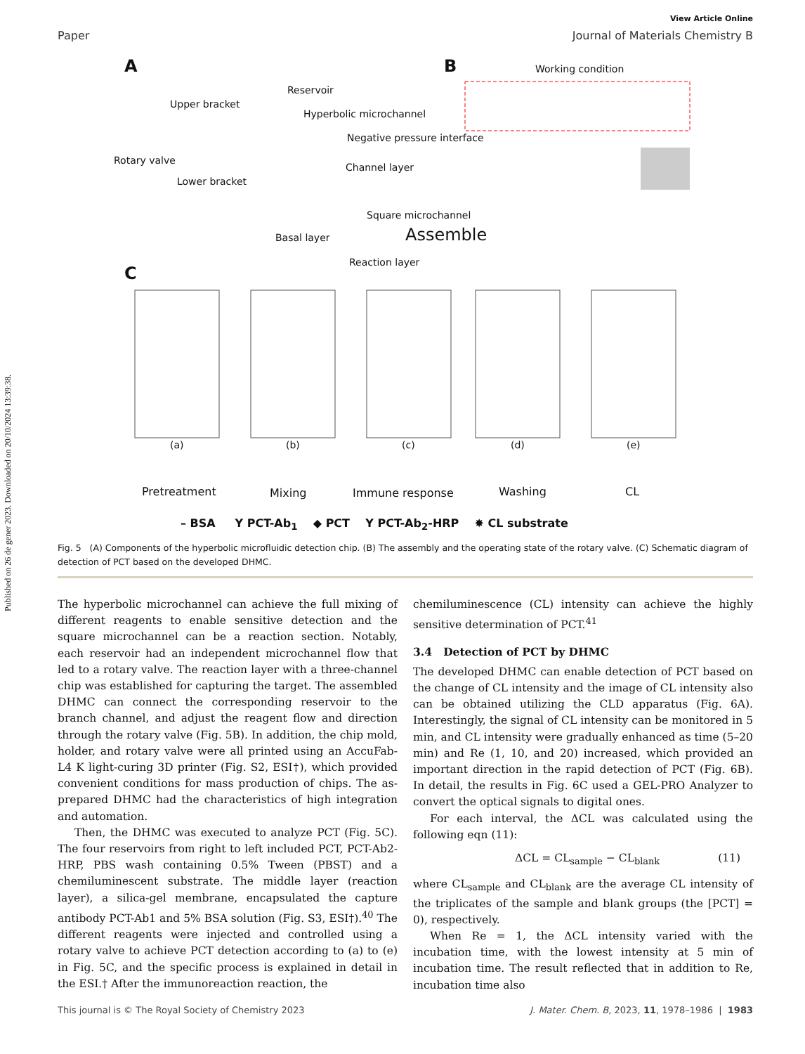Published on 26 de gener 2023. Downloaded on 20/10/2024 13:39:38.
View Article Online
Paper Journal of Materials Chemistry B
A B Working condition
Reservoir
Hyperbolic microchannel
Negative pressure interface
Upper bracket
Rotary valve
Lower bracket
Channel layer
Square microchannel
Assemble Basal layer
Reaction layer
C
(a) (b) (c) (d) (e)
Pretreatment Mixing Immune response Washing CL
– BSA Y PCT-Ab<sub>1</sub> ◆ PCT Y PCT-Ab<sub>2</sub>-HRP ✸ CL substrate
Fig. 5 (A) Components of the hyperbolic microfluidic detection chip. (B) The assembly and the operating state of the rotary valve. (C) Schematic diagram of detection of PCT based on the developed DHMC.
The hyperbolic microchannel can achieve the full mixing of different reagents to enable sensitive detection and the square microchannel can be a reaction section. Notably, each reservoir had an independent microchannel flow that led to a rotary valve. The reaction layer with a three-channel chip was established for capturing the target. The assembled DHMC can connect the corresponding reservoir to the branch channel, and adjust the reagent flow and direction through the rotary valve (Fig. 5B). In addition, the chip mold, holder, and rotary valve were all printed using an AccuFab-L4 K light-curing 3D printer (Fig. S2, ESI†), which provided convenient conditions for mass production of chips. The as-prepared DHMC had the characteristics of high integration and automation.
Then, the DHMC was executed to analyze PCT (Fig. 5C). The four reservoirs from right to left included PCT, PCT-Ab2-HRP, PBS wash containing 0.5% Tween (PBST) and a chemiluminescent substrate. The middle layer (reaction layer), a silica-gel membrane, encapsulated the capture antibody PCT-Ab1 and 5% BSA solution (Fig. S3, ESI†).<sup>40</sup> The different reagents were injected and controlled using a rotary valve to achieve PCT detection according to (a) to (e) in Fig. 5C, and the specific process is explained in detail in the ESI.† After the immunoreaction reaction, the
chemiluminescence (CL) intensity can achieve the highly sensitive determination of PCT.<sup>41</sup>
3.4 Detection of PCT by DHMC
The developed DHMC can enable detection of PCT based on the change of CL intensity and the image of CL intensity also can be obtained utilizing the CLD apparatus (Fig. 6A). Interestingly, the signal of CL intensity can be monitored in 5 min, and CL intensity were gradually enhanced as time (5–20 min) and Re (1, 10, and 20) increased, which provided an important direction in the rapid detection of PCT (Fig. 6B). In detail, the results in Fig. 6C used a GEL-PRO Analyzer to convert the optical signals to digital ones.
For each interval, the ΔCL was calculated using the following eqn (11):
ΔCL = CL<sub>sample</sub> − CL<sub>blank</sub> (11)
where CL<sub>sample</sub> and CL<sub>blank</sub> are the average CL intensity of the triplicates of the sample and blank groups (the [PCT] = 0), respectively.
When Re = 1, the ΔCL intensity varied with the incubation time, with the lowest intensity at 5 min of incubation time. The result reflected that in addition to Re, incubation time also
This journal is © The Royal Society of Chemistry 2023 J. Mater. Chem. B, 2023, 11, 1978–1986 | 1983